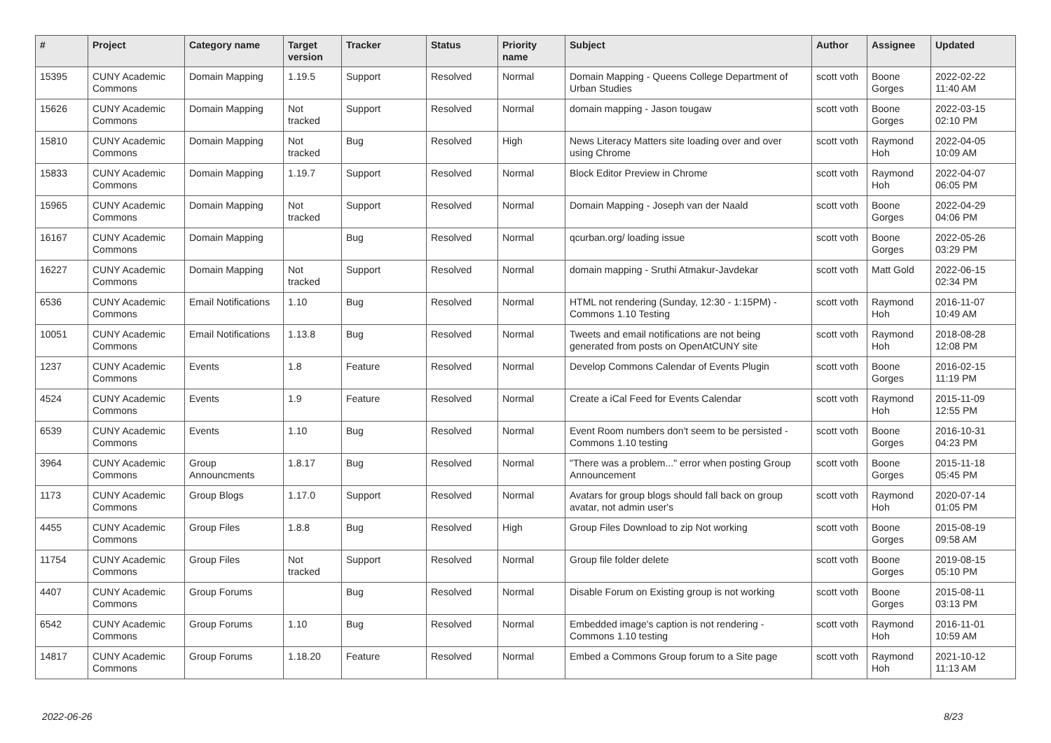| # | Project | Category name | Target version | Tracker | Status | Priority name | Subject | Author | Assignee | Updated |
| --- | --- | --- | --- | --- | --- | --- | --- | --- | --- | --- |
| 15395 | CUNY Academic Commons | Domain Mapping | 1.19.5 | Support | Resolved | Normal | Domain Mapping - Queens College Department of Urban Studies | scott voth | Boone Gorges | 2022-02-22 11:40 AM |
| 15626 | CUNY Academic Commons | Domain Mapping | Not tracked | Support | Resolved | Normal | domain mapping - Jason tougaw | scott voth | Boone Gorges | 2022-03-15 02:10 PM |
| 15810 | CUNY Academic Commons | Domain Mapping | Not tracked | Bug | Resolved | High | News Literacy Matters site loading over and over using Chrome | scott voth | Raymond Hoh | 2022-04-05 10:09 AM |
| 15833 | CUNY Academic Commons | Domain Mapping | 1.19.7 | Support | Resolved | Normal | Block Editor Preview in Chrome | scott voth | Raymond Hoh | 2022-04-07 06:05 PM |
| 15965 | CUNY Academic Commons | Domain Mapping | Not tracked | Support | Resolved | Normal | Domain Mapping - Joseph van der Naald | scott voth | Boone Gorges | 2022-04-29 04:06 PM |
| 16167 | CUNY Academic Commons | Domain Mapping | | Bug | Resolved | Normal | qcurban.org/ loading issue | scott voth | Boone Gorges | 2022-05-26 03:29 PM |
| 16227 | CUNY Academic Commons | Domain Mapping | Not tracked | Support | Resolved | Normal | domain mapping - Sruthi Atmakur-Javdekar | scott voth | Matt Gold | 2022-06-15 02:34 PM |
| 6536 | CUNY Academic Commons | Email Notifications | 1.10 | Bug | Resolved | Normal | HTML not rendering (Sunday, 12:30 - 1:15PM) - Commons 1.10 Testing | scott voth | Raymond Hoh | 2016-11-07 10:49 AM |
| 10051 | CUNY Academic Commons | Email Notifications | 1.13.8 | Bug | Resolved | Normal | Tweets and email notifications are not being generated from posts on OpenAtCUNY site | scott voth | Raymond Hoh | 2018-08-28 12:08 PM |
| 1237 | CUNY Academic Commons | Events | 1.8 | Feature | Resolved | Normal | Develop Commons Calendar of Events Plugin | scott voth | Boone Gorges | 2016-02-15 11:19 PM |
| 4524 | CUNY Academic Commons | Events | 1.9 | Feature | Resolved | Normal | Create a iCal Feed for Events Calendar | scott voth | Raymond Hoh | 2015-11-09 12:55 PM |
| 6539 | CUNY Academic Commons | Events | 1.10 | Bug | Resolved | Normal | Event Room numbers don't seem to be persisted - Commons 1.10 testing | scott voth | Boone Gorges | 2016-10-31 04:23 PM |
| 3964 | CUNY Academic Commons | Group Announcments | 1.8.17 | Bug | Resolved | Normal | "There was a problem..." error when posting Group Announcement | scott voth | Boone Gorges | 2015-11-18 05:45 PM |
| 1173 | CUNY Academic Commons | Group Blogs | 1.17.0 | Support | Resolved | Normal | Avatars for group blogs should fall back on group avatar, not admin user's | scott voth | Raymond Hoh | 2020-07-14 01:05 PM |
| 4455 | CUNY Academic Commons | Group Files | 1.8.8 | Bug | Resolved | High | Group Files Download to zip Not working | scott voth | Boone Gorges | 2015-08-19 09:58 AM |
| 11754 | CUNY Academic Commons | Group Files | Not tracked | Support | Resolved | Normal | Group file folder delete | scott voth | Boone Gorges | 2019-08-15 05:10 PM |
| 4407 | CUNY Academic Commons | Group Forums | | Bug | Resolved | Normal | Disable Forum on Existing group is not working | scott voth | Boone Gorges | 2015-08-11 03:13 PM |
| 6542 | CUNY Academic Commons | Group Forums | 1.10 | Bug | Resolved | Normal | Embedded image's caption is not rendering - Commons 1.10 testing | scott voth | Raymond Hoh | 2016-11-01 10:59 AM |
| 14817 | CUNY Academic Commons | Group Forums | 1.18.20 | Feature | Resolved | Normal | Embed a Commons Group forum to a Site page | scott voth | Raymond Hoh | 2021-10-12 11:13 AM |
2022-06-26 8/23